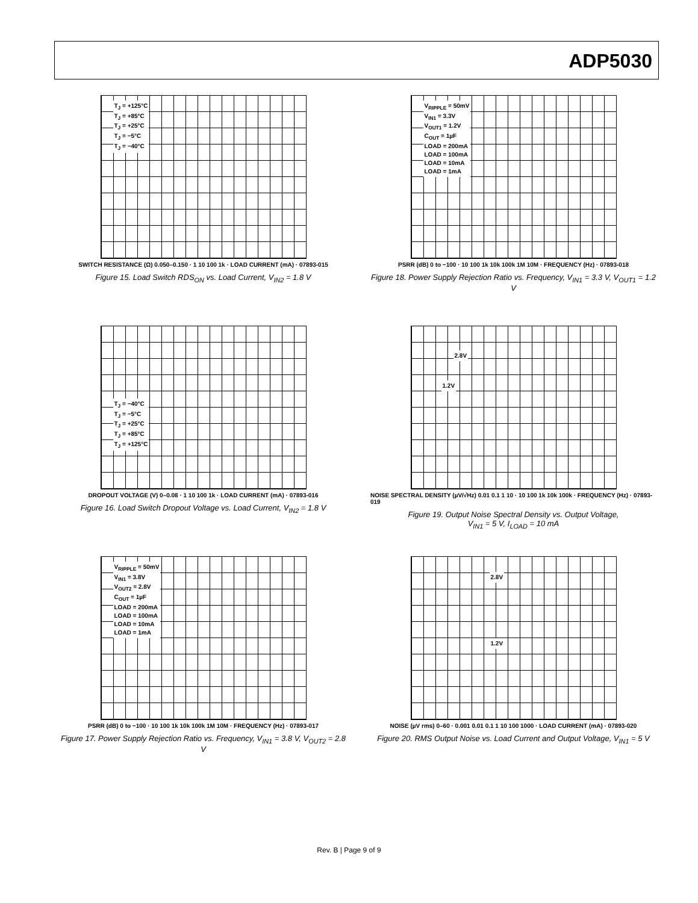ADP5030
T<sub>J</sub> = +125°C
T<sub>J</sub> = +85°C
T<sub>J</sub> = +25°C
T<sub>J</sub> = −5°C
T<sub>J</sub> = −40°C
SWITCH RESISTANCE (Ω) 0.050–0.150 · 1 10 100 1k · LOAD CURRENT (mA) · 07893-015
Figure 15. Load Switch RDS<sub>ON</sub> vs. Load Current, V<sub>IN2</sub> = 1.8 V
V<sub>RIPPLE</sub> = 50mV
V<sub>IN1</sub> = 3.3V
V<sub>OUT1</sub> = 1.2V
C<sub>OUT</sub> = 1µF
LOAD = 200mA
LOAD = 100mA
LOAD = 10mA
LOAD = 1mA
PSRR (dB) 0 to −100 · 10 100 1k 10k 100k 1M 10M · FREQUENCY (Hz) · 07893-018
Figure 18. Power Supply Rejection Ratio vs. Frequency, V<sub>IN1</sub> = 3.3 V, V<sub>OUT1</sub> = 1.2 V
T<sub>J</sub> = −40°C
T<sub>J</sub> = −5°C
T<sub>J</sub> = +25°C
T<sub>J</sub> = +85°C
T<sub>J</sub> = +125°C
DROPOUT VOLTAGE (V) 0–0.08 · 1 10 100 1k · LOAD CURRENT (mA) · 07893-016
Figure 16. Load Switch Dropout Voltage vs. Load Current, V<sub>IN2</sub> = 1.8 V
2.8V
1.2V
NOISE SPECTRAL DENSITY (µV/√Hz) 0.01 0.1 1 10 · 10 100 1k 10k 100k · FREQUENCY (Hz) · 07893-019
Figure 19. Output Noise Spectral Density vs. Output Voltage,
V<sub>IN1</sub> = 5 V, I<sub>LOAD</sub> = 10 mA
V<sub>RIPPLE</sub> = 50mV
V<sub>IN1</sub> = 3.8V
V<sub>OUT2</sub> = 2.8V
C<sub>OUT</sub> = 1µF
LOAD = 200mA
LOAD = 100mA
LOAD = 10mA
LOAD = 1mA
PSRR (dB) 0 to −100 · 10 100 1k 10k 100k 1M 10M · FREQUENCY (Hz) · 07893-017
Figure 17. Power Supply Rejection Ratio vs. Frequency, V<sub>IN1</sub> = 3.8 V, V<sub>OUT2</sub> = 2.8 V
2.8V
1.2V
NOISE (µV rms) 0–60 · 0.001 0.01 0.1 1 10 100 1000 · LOAD CURRENT (mA) · 07893-020
Figure 20. RMS Output Noise vs. Load Current and Output Voltage, V<sub>IN1</sub> = 5 V
Rev. B | Page 9 of 9